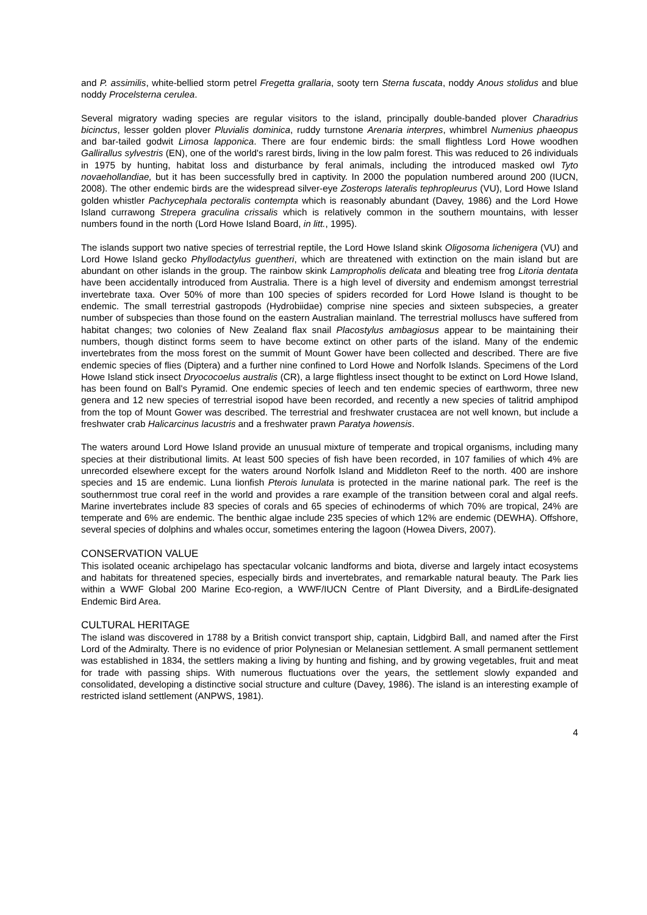and P. assimilis, white-bellied storm petrel Fregetta grallaria, sooty tern Sterna fuscata, noddy Anous stolidus and blue noddy Procelsterna cerulea.
Several migratory wading species are regular visitors to the island, principally double-banded plover Charadrius bicinctus, lesser golden plover Pluvialis dominica, ruddy turnstone Arenaria interpres, whimbrel Numenius phaeopus and bar-tailed godwit Limosa lapponica. There are four endemic birds: the small flightless Lord Howe woodhen Gallirallus sylvestris (EN), one of the world's rarest birds, living in the low palm forest. This was reduced to 26 individuals in 1975 by hunting, habitat loss and disturbance by feral animals, including the introduced masked owl Tyto novaehollandiae, but it has been successfully bred in captivity. In 2000 the population numbered around 200 (IUCN, 2008). The other endemic birds are the widespread silver-eye Zosterops lateralis tephropleurus (VU), Lord Howe Island golden whistler Pachycephala pectoralis contempta which is reasonably abundant (Davey, 1986) and the Lord Howe Island currawong Strepera graculina crissalis which is relatively common in the southern mountains, with lesser numbers found in the north (Lord Howe Island Board, in litt., 1995).
The islands support two native species of terrestrial reptile, the Lord Howe Island skink Oligosoma lichenigera (VU) and Lord Howe Island gecko Phyllodactylus guentheri, which are threatened with extinction on the main island but are abundant on other islands in the group. The rainbow skink Lampropholis delicata and bleating tree frog Litoria dentata have been accidentally introduced from Australia. There is a high level of diversity and endemism amongst terrestrial invertebrate taxa. Over 50% of more than 100 species of spiders recorded for Lord Howe Island is thought to be endemic. The small terrestrial gastropods (Hydrobiidae) comprise nine species and sixteen subspecies, a greater number of subspecies than those found on the eastern Australian mainland. The terrestrial molluscs have suffered from habitat changes; two colonies of New Zealand flax snail Placostylus ambagiosus appear to be maintaining their numbers, though distinct forms seem to have become extinct on other parts of the island. Many of the endemic invertebrates from the moss forest on the summit of Mount Gower have been collected and described. There are five endemic species of flies (Diptera) and a further nine confined to Lord Howe and Norfolk Islands. Specimens of the Lord Howe Island stick insect Dryococoelus australis (CR), a large flightless insect thought to be extinct on Lord Howe Island, has been found on Ball's Pyramid. One endemic species of leech and ten endemic species of earthworm, three new genera and 12 new species of terrestrial isopod have been recorded, and recently a new species of talitrid amphipod from the top of Mount Gower was described. The terrestrial and freshwater crustacea are not well known, but include a freshwater crab Halicarcinus lacustris and a freshwater prawn Paratya howensis.
The waters around Lord Howe Island provide an unusual mixture of temperate and tropical organisms, including many species at their distributional limits. At least 500 species of fish have been recorded, in 107 families of which 4% are unrecorded elsewhere except for the waters around Norfolk Island and Middleton Reef to the north. 400 are inshore species and 15 are endemic. Luna lionfish Pterois lunulata is protected in the marine national park. The reef is the southernmost true coral reef in the world and provides a rare example of the transition between coral and algal reefs. Marine invertebrates include 83 species of corals and 65 species of echinoderms of which 70% are tropical, 24% are temperate and 6% are endemic. The benthic algae include 235 species of which 12% are endemic (DEWHA). Offshore, several species of dolphins and whales occur, sometimes entering the lagoon (Howea Divers, 2007).
CONSERVATION VALUE
This isolated oceanic archipelago has spectacular volcanic landforms and biota, diverse and largely intact ecosystems and habitats for threatened species, especially birds and invertebrates, and remarkable natural beauty. The Park lies within a WWF Global 200 Marine Eco-region, a WWF/IUCN Centre of Plant Diversity, and a BirdLife-designated Endemic Bird Area.
CULTURAL HERITAGE
The island was discovered in 1788 by a British convict transport ship, captain, Lidgbird Ball, and named after the First Lord of the Admiralty. There is no evidence of prior Polynesian or Melanesian settlement. A small permanent settlement was established in 1834, the settlers making a living by hunting and fishing, and by growing vegetables, fruit and meat for trade with passing ships. With numerous fluctuations over the years, the settlement slowly expanded and consolidated, developing a distinctive social structure and culture (Davey, 1986). The island is an interesting example of restricted island settlement (ANPWS, 1981).
4